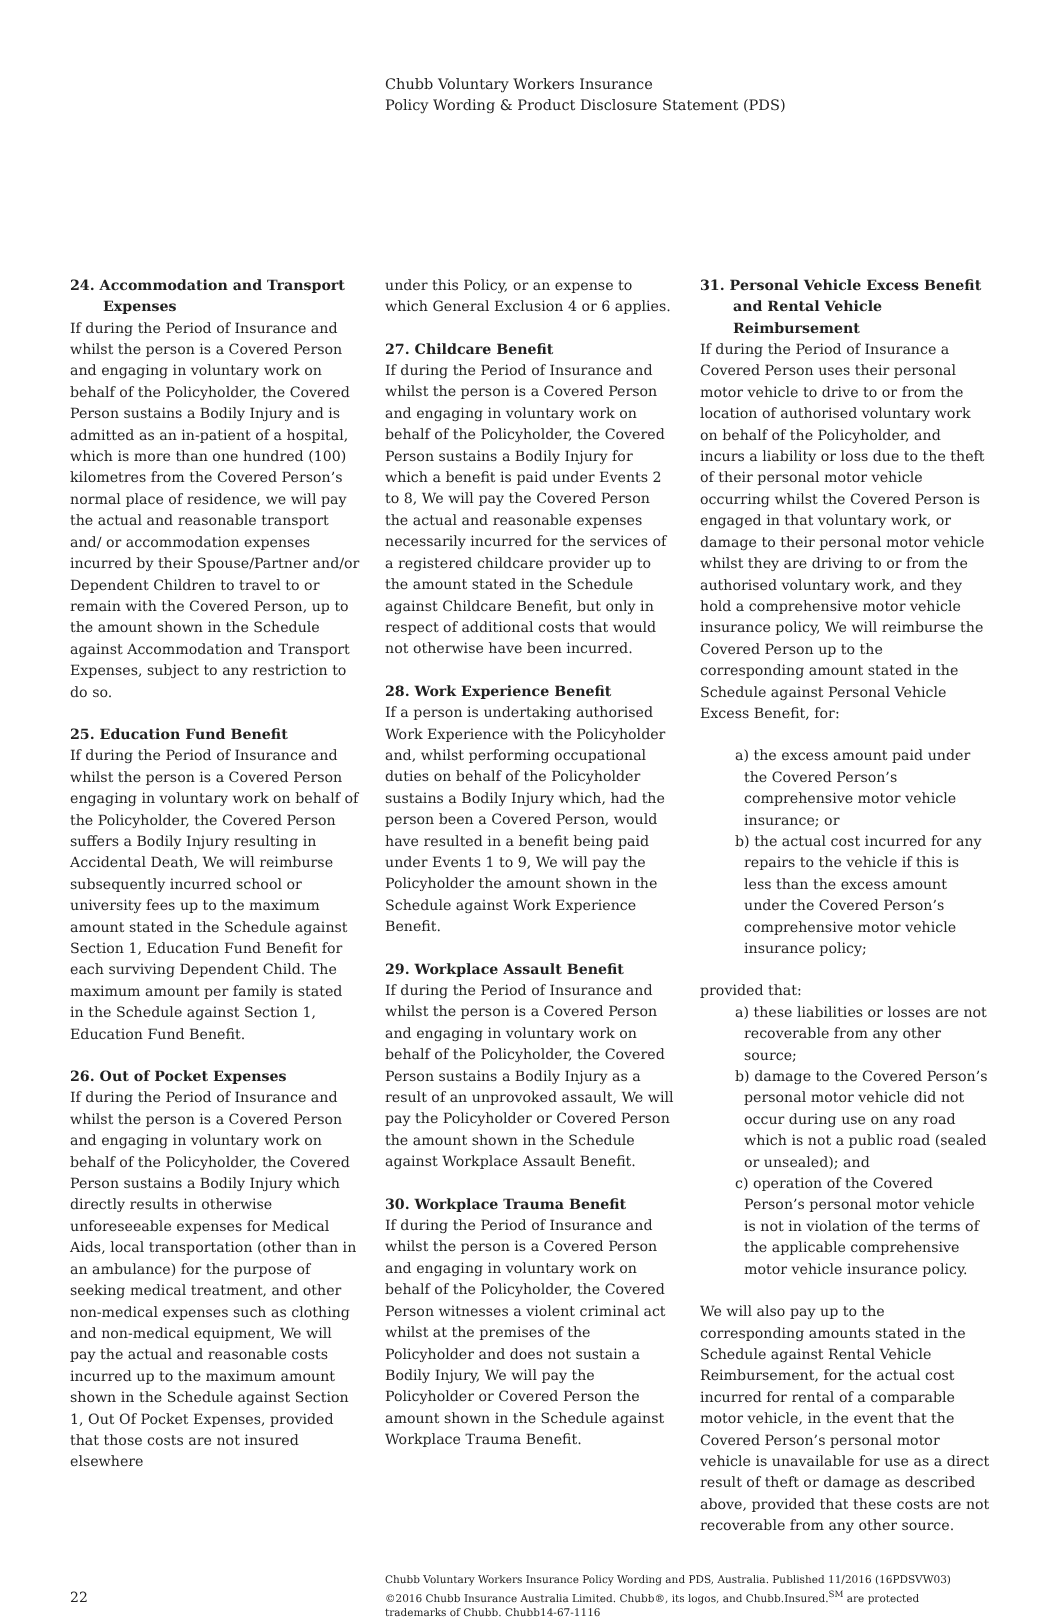Chubb Voluntary Workers Insurance
Policy Wording & Product Disclosure Statement (PDS)
24. Accommodation and Transport Expenses
If during the Period of Insurance and whilst the person is a Covered Person and engaging in voluntary work on behalf of the Policyholder, the Covered Person sustains a Bodily Injury and is admitted as an in-patient of a hospital, which is more than one hundred (100) kilometres from the Covered Person’s normal place of residence, we will pay the actual and reasonable transport and/ or accommodation expenses incurred by their Spouse/Partner and/or Dependent Children to travel to or remain with the Covered Person, up to the amount shown in the Schedule against Accommodation and Transport Expenses, subject to any restriction to do so.
25. Education Fund Benefit
If during the Period of Insurance and whilst the person is a Covered Person engaging in voluntary work on behalf of the Policyholder, the Covered Person suffers a Bodily Injury resulting in Accidental Death, We will reimburse subsequently incurred school or university fees up to the maximum amount stated in the Schedule against Section 1, Education Fund Benefit for each surviving Dependent Child. The maximum amount per family is stated in the Schedule against Section 1, Education Fund Benefit.
26. Out of Pocket Expenses
If during the Period of Insurance and whilst the person is a Covered Person and engaging in voluntary work on behalf of the Policyholder, the Covered Person sustains a Bodily Injury which directly results in otherwise unforeseeable expenses for Medical Aids, local transportation (other than in an ambulance) for the purpose of seeking medical treatment, and other non-medical expenses such as clothing and non-medical equipment, We will pay the actual and reasonable costs incurred up to the maximum amount shown in the Schedule against Section 1, Out Of Pocket Expenses, provided that those costs are not insured elsewhere
under this Policy, or an expense to which General Exclusion 4 or 6 applies.
27. Childcare Benefit
If during the Period of Insurance and whilst the person is a Covered Person and engaging in voluntary work on behalf of the Policyholder, the Covered Person sustains a Bodily Injury for which a benefit is paid under Events 2 to 8, We will pay the Covered Person the actual and reasonable expenses necessarily incurred for the services of a registered childcare provider up to the amount stated in the Schedule against Childcare Benefit, but only in respect of additional costs that would not otherwise have been incurred.
28. Work Experience Benefit
If a person is undertaking authorised Work Experience with the Policyholder and, whilst performing occupational duties on behalf of the Policyholder sustains a Bodily Injury which, had the person been a Covered Person, would have resulted in a benefit being paid under Events 1 to 9, We will pay the Policyholder the amount shown in the Schedule against Work Experience Benefit.
29. Workplace Assault Benefit
If during the Period of Insurance and whilst the person is a Covered Person and engaging in voluntary work on behalf of the Policyholder, the Covered Person sustains a Bodily Injury as a result of an unprovoked assault, We will pay the Policyholder or Covered Person the amount shown in the Schedule against Workplace Assault Benefit.
30. Workplace Trauma Benefit
If during the Period of Insurance and whilst the person is a Covered Person and engaging in voluntary work on behalf of the Policyholder, the Covered Person witnesses a violent criminal act whilst at the premises of the Policyholder and does not sustain a Bodily Injury, We will pay the Policyholder or Covered Person the amount shown in the Schedule against Workplace Trauma Benefit.
31. Personal Vehicle Excess Benefit and Rental Vehicle Reimbursement
If during the Period of Insurance a Covered Person uses their personal motor vehicle to drive to or from the location of authorised voluntary work on behalf of the Policyholder, and incurs a liability or loss due to the theft of their personal motor vehicle occurring whilst the Covered Person is engaged in that voluntary work, or damage to their personal motor vehicle whilst they are driving to or from the authorised voluntary work, and they hold a comprehensive motor vehicle insurance policy, We will reimburse the Covered Person up to the corresponding amount stated in the Schedule against Personal Vehicle Excess Benefit, for:
a) the excess amount paid under the Covered Person’s comprehensive motor vehicle insurance; or
b) the actual cost incurred for any repairs to the vehicle if this is less than the excess amount under the Covered Person’s comprehensive motor vehicle insurance policy;
provided that:
a) these liabilities or losses are not recoverable from any other source;
b) damage to the Covered Person’s personal motor vehicle did not occur during use on any road which is not a public road (sealed or unsealed); and
c) operation of the Covered Person’s personal motor vehicle is not in violation of the terms of the applicable comprehensive motor vehicle insurance policy.
We will also pay up to the corresponding amounts stated in the Schedule against Rental Vehicle Reimbursement, for the actual cost incurred for rental of a comparable motor vehicle, in the event that the Covered Person’s personal motor vehicle is unavailable for use as a direct result of theft or damage as described above, provided that these costs are not recoverable from any other source.
22
Chubb Voluntary Workers Insurance Policy Wording and PDS, Australia. Published 11/2016 (16PDSVW03)
©2016 Chubb Insurance Australia Limited. Chubb®, its logos, and Chubb.Insured.<sup>SM</sup> are protected trademarks of Chubb. Chubb14-67-1116